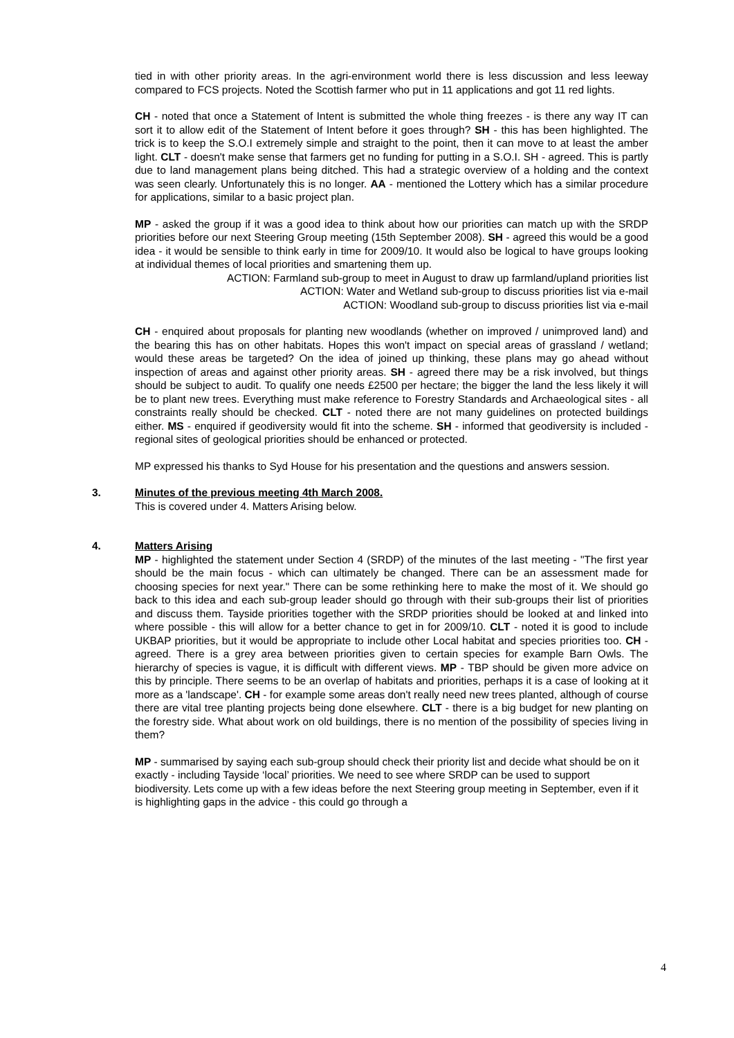tied in with other priority areas. In the agri-environment world there is less discussion and less leeway compared to FCS projects. Noted the Scottish farmer who put in 11 applications and got 11 red lights.
CH - noted that once a Statement of Intent is submitted the whole thing freezes - is there any way IT can sort it to allow edit of the Statement of Intent before it goes through? SH - this has been highlighted. The trick is to keep the S.O.I extremely simple and straight to the point, then it can move to at least the amber light. CLT - doesn't make sense that farmers get no funding for putting in a S.O.I. SH - agreed. This is partly due to land management plans being ditched. This had a strategic overview of a holding and the context was seen clearly. Unfortunately this is no longer. AA - mentioned the Lottery which has a similar procedure for applications, similar to a basic project plan.
MP - asked the group if it was a good idea to think about how our priorities can match up with the SRDP priorities before our next Steering Group meeting (15th September 2008). SH - agreed this would be a good idea - it would be sensible to think early in time for 2009/10. It would also be logical to have groups looking at individual themes of local priorities and smartening them up.
ACTION: Farmland sub-group to meet in August to draw up farmland/upland priorities list
ACTION: Water and Wetland sub-group to discuss priorities list via e-mail
ACTION: Woodland sub-group to discuss priorities list via e-mail
CH - enquired about proposals for planting new woodlands (whether on improved / unimproved land) and the bearing this has on other habitats. Hopes this won't impact on special areas of grassland / wetland; would these areas be targeted? On the idea of joined up thinking, these plans may go ahead without inspection of areas and against other priority areas. SH - agreed there may be a risk involved, but things should be subject to audit. To qualify one needs £2500 per hectare; the bigger the land the less likely it will be to plant new trees. Everything must make reference to Forestry Standards and Archaeological sites - all constraints really should be checked. CLT - noted there are not many guidelines on protected buildings either. MS - enquired if geodiversity would fit into the scheme. SH - informed that geodiversity is included - regional sites of geological priorities should be enhanced or protected.
MP expressed his thanks to Syd House for his presentation and the questions and answers session.
3. Minutes of the previous meeting 4th March 2008.
This is covered under 4. Matters Arising below.
4. Matters Arising
MP - highlighted the statement under Section 4 (SRDP) of the minutes of the last meeting - "The first year should be the main focus - which can ultimately be changed. There can be an assessment made for choosing species for next year." There can be some rethinking here to make the most of it. We should go back to this idea and each sub-group leader should go through with their sub-groups their list of priorities and discuss them. Tayside priorities together with the SRDP priorities should be looked at and linked into where possible - this will allow for a better chance to get in for 2009/10. CLT - noted it is good to include UKBAP priorities, but it would be appropriate to include other Local habitat and species priorities too. CH - agreed. There is a grey area between priorities given to certain species for example Barn Owls. The hierarchy of species is vague, it is difficult with different views. MP - TBP should be given more advice on this by principle. There seems to be an overlap of habitats and priorities, perhaps it is a case of looking at it more as a 'landscape'. CH - for example some areas don't really need new trees planted, although of course there are vital tree planting projects being done elsewhere. CLT - there is a big budget for new planting on the forestry side. What about work on old buildings, there is no mention of the possibility of species living in them?
MP - summarised by saying each sub-group should check their priority list and decide what should be on it exactly - including Tayside ‘local’ priorities. We need to see where SRDP can be used to support biodiversity. Lets come up with a few ideas before the next Steering group meeting in September, even if it is highlighting gaps in the advice - this could go through a
4